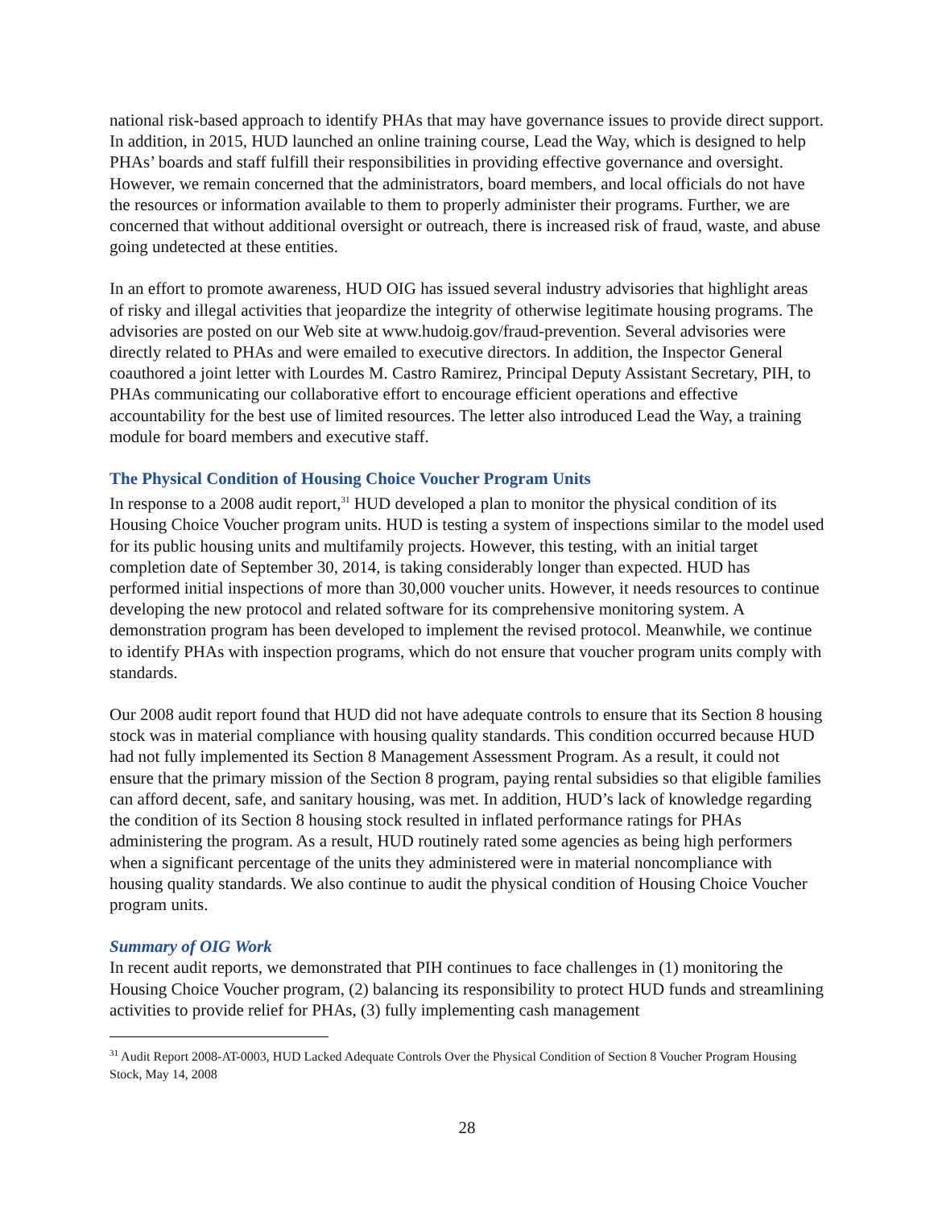national risk-based approach to identify PHAs that may have governance issues to provide direct support. In addition, in 2015, HUD launched an online training course, Lead the Way, which is designed to help PHAs’ boards and staff fulfill their responsibilities in providing effective governance and oversight. However, we remain concerned that the administrators, board members, and local officials do not have the resources or information available to them to properly administer their programs. Further, we are concerned that without additional oversight or outreach, there is increased risk of fraud, waste, and abuse going undetected at these entities.
In an effort to promote awareness, HUD OIG has issued several industry advisories that highlight areas of risky and illegal activities that jeopardize the integrity of otherwise legitimate housing programs. The advisories are posted on our Web site at www.hudoig.gov/fraud-prevention. Several advisories were directly related to PHAs and were emailed to executive directors. In addition, the Inspector General coauthored a joint letter with Lourdes M. Castro Ramirez, Principal Deputy Assistant Secretary, PIH, to PHAs communicating our collaborative effort to encourage efficient operations and effective accountability for the best use of limited resources. The letter also introduced Lead the Way, a training module for board members and executive staff.
The Physical Condition of Housing Choice Voucher Program Units
In response to a 2008 audit report,<sup>31</sup> HUD developed a plan to monitor the physical condition of its Housing Choice Voucher program units. HUD is testing a system of inspections similar to the model used for its public housing units and multifamily projects. However, this testing, with an initial target completion date of September 30, 2014, is taking considerably longer than expected. HUD has performed initial inspections of more than 30,000 voucher units. However, it needs resources to continue developing the new protocol and related software for its comprehensive monitoring system. A demonstration program has been developed to implement the revised protocol. Meanwhile, we continue to identify PHAs with inspection programs, which do not ensure that voucher program units comply with standards.
Our 2008 audit report found that HUD did not have adequate controls to ensure that its Section 8 housing stock was in material compliance with housing quality standards. This condition occurred because HUD had not fully implemented its Section 8 Management Assessment Program. As a result, it could not ensure that the primary mission of the Section 8 program, paying rental subsidies so that eligible families can afford decent, safe, and sanitary housing, was met. In addition, HUD’s lack of knowledge regarding the condition of its Section 8 housing stock resulted in inflated performance ratings for PHAs administering the program. As a result, HUD routinely rated some agencies as being high performers when a significant percentage of the units they administered were in material noncompliance with housing quality standards. We also continue to audit the physical condition of Housing Choice Voucher program units.
Summary of OIG Work
In recent audit reports, we demonstrated that PIH continues to face challenges in (1) monitoring the Housing Choice Voucher program, (2) balancing its responsibility to protect HUD funds and streamlining activities to provide relief for PHAs, (3) fully implementing cash management
<sup>31</sup> Audit Report 2008-AT-0003, HUD Lacked Adequate Controls Over the Physical Condition of Section 8 Voucher Program Housing Stock, May 14, 2008
28